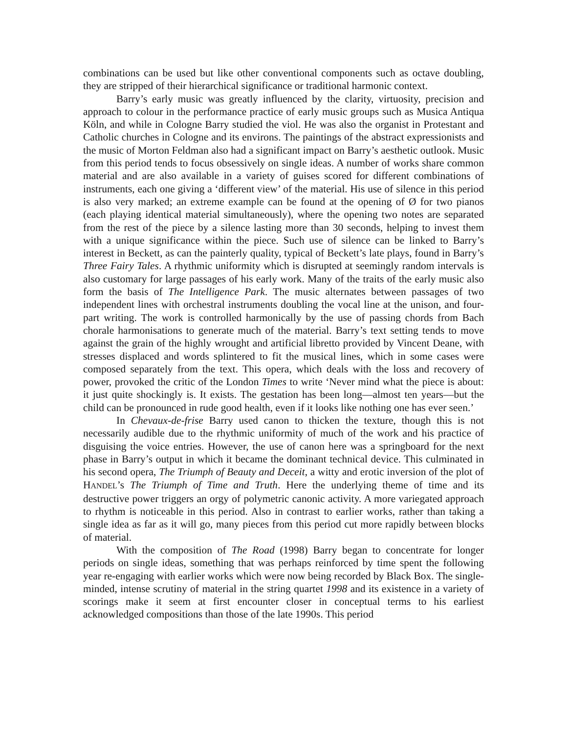combinations can be used but like other conventional components such as octave doubling, they are stripped of their hierarchical significance or traditional harmonic context.
Barry’s early music was greatly influenced by the clarity, virtuosity, precision and approach to colour in the performance practice of early music groups such as Musica Antiqua Köln, and while in Cologne Barry studied the viol. He was also the organist in Protestant and Catholic churches in Cologne and its environs. The paintings of the abstract expressionists and the music of Morton Feldman also had a significant impact on Barry’s aesthetic outlook. Music from this period tends to focus obsessively on single ideas. A number of works share common material and are also available in a variety of guises scored for different combinations of instruments, each one giving a ‘different view’ of the material. His use of silence in this period is also very marked; an extreme example can be found at the opening of Ø for two pianos (each playing identical material simultaneously), where the opening two notes are separated from the rest of the piece by a silence lasting more than 30 seconds, helping to invest them with a unique significance within the piece. Such use of silence can be linked to Barry’s interest in Beckett, as can the painterly quality, typical of Beckett’s late plays, found in Barry’s Three Fairy Tales. A rhythmic uniformity which is disrupted at seemingly random intervals is also customary for large passages of his early work. Many of the traits of the early music also form the basis of The Intelligence Park. The music alternates between passages of two independent lines with orchestral instruments doubling the vocal line at the unison, and four-part writing. The work is controlled harmonically by the use of passing chords from Bach chorale harmonisations to generate much of the material. Barry’s text setting tends to move against the grain of the highly wrought and artificial libretto provided by Vincent Deane, with stresses displaced and words splintered to fit the musical lines, which in some cases were composed separately from the text. This opera, which deals with the loss and recovery of power, provoked the critic of the London Times to write ‘Never mind what the piece is about: it just quite shockingly is. It exists. The gestation has been long—almost ten years—but the child can be pronounced in rude good health, even if it looks like nothing one has ever seen.’
In Chevaux-de-frise Barry used canon to thicken the texture, though this is not necessarily audible due to the rhythmic uniformity of much of the work and his practice of disguising the voice entries. However, the use of canon here was a springboard for the next phase in Barry’s output in which it became the dominant technical device. This culminated in his second opera, The Triumph of Beauty and Deceit, a witty and erotic inversion of the plot of HANDEL’s The Triumph of Time and Truth. Here the underlying theme of time and its destructive power triggers an orgy of polymetric canonic activity. A more variegated approach to rhythm is noticeable in this period. Also in contrast to earlier works, rather than taking a single idea as far as it will go, many pieces from this period cut more rapidly between blocks of material.
With the composition of The Road (1998) Barry began to concentrate for longer periods on single ideas, something that was perhaps reinforced by time spent the following year re-engaging with earlier works which were now being recorded by Black Box. The single-minded, intense scrutiny of material in the string quartet 1998 and its existence in a variety of scorings make it seem at first encounter closer in conceptual terms to his earliest acknowledged compositions than those of the late 1990s. This period